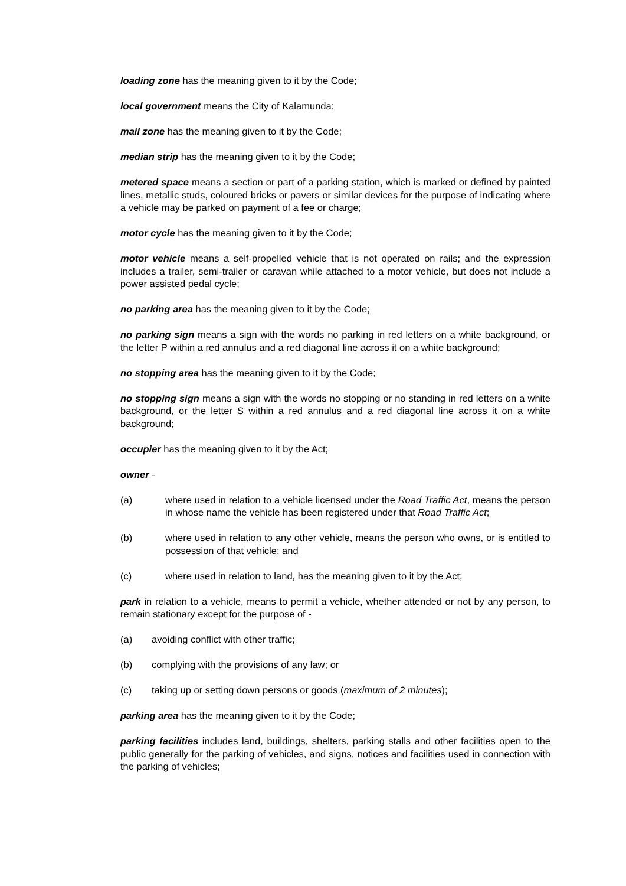loading zone has the meaning given to it by the Code;
local government means the City of Kalamunda;
mail zone has the meaning given to it by the Code;
median strip has the meaning given to it by the Code;
metered space means a section or part of a parking station, which is marked or defined by painted lines, metallic studs, coloured bricks or pavers or similar devices for the purpose of indicating where a vehicle may be parked on payment of a fee or charge;
motor cycle has the meaning given to it by the Code;
motor vehicle means a self-propelled vehicle that is not operated on rails; and the expression includes a trailer, semi-trailer or caravan while attached to a motor vehicle, but does not include a power assisted pedal cycle;
no parking area has the meaning given to it by the Code;
no parking sign means a sign with the words no parking in red letters on a white background, or the letter P within a red annulus and a red diagonal line across it on a white background;
no stopping area has the meaning given to it by the Code;
no stopping sign means a sign with the words no stopping or no standing in red letters on a white background, or the letter S within a red annulus and a red diagonal line across it on a white background;
occupier has the meaning given to it by the Act;
owner -
(a) where used in relation to a vehicle licensed under the Road Traffic Act, means the person in whose name the vehicle has been registered under that Road Traffic Act;
(b) where used in relation to any other vehicle, means the person who owns, or is entitled to possession of that vehicle; and
(c) where used in relation to land, has the meaning given to it by the Act;
park in relation to a vehicle, means to permit a vehicle, whether attended or not by any person, to remain stationary except for the purpose of -
(a) avoiding conflict with other traffic;
(b) complying with the provisions of any law; or
(c) taking up or setting down persons or goods (maximum of 2 minutes);
parking area has the meaning given to it by the Code;
parking facilities includes land, buildings, shelters, parking stalls and other facilities open to the public generally for the parking of vehicles, and signs, notices and facilities used in connection with the parking of vehicles;